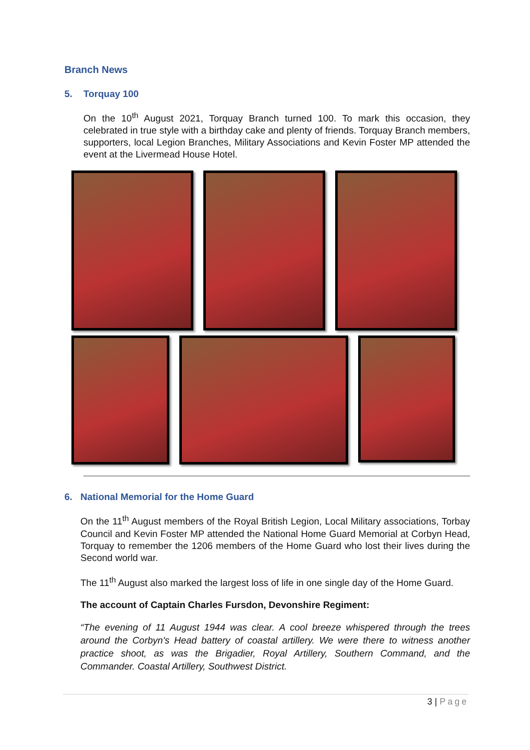Branch News
5. Torquay 100
On the 10<sup>th</sup> August 2021, Torquay Branch turned 100. To mark this occasion, they celebrated in true style with a birthday cake and plenty of friends. Torquay Branch members, supporters, local Legion Branches, Military Associations and Kevin Foster MP attended the event at the Livermead House Hotel.
6. National Memorial for the Home Guard
On the 11<sup>th</sup> August members of the Royal British Legion, Local Military associations, Torbay Council and Kevin Foster MP attended the National Home Guard Memorial at Corbyn Head, Torquay to remember the 1206 members of the Home Guard who lost their lives during the Second world war.
The 11<sup>th</sup> August also marked the largest loss of life in one single day of the Home Guard.
The account of Captain Charles Fursdon, Devonshire Regiment:
“The evening of 11 August 1944 was clear. A cool breeze whispered through the trees around the Corbyn's Head battery of coastal artillery. We were there to witness another practice shoot, as was the Brigadier, Royal Artillery, Southern Command, and the Commander. Coastal Artillery, Southwest District.
3 | Page